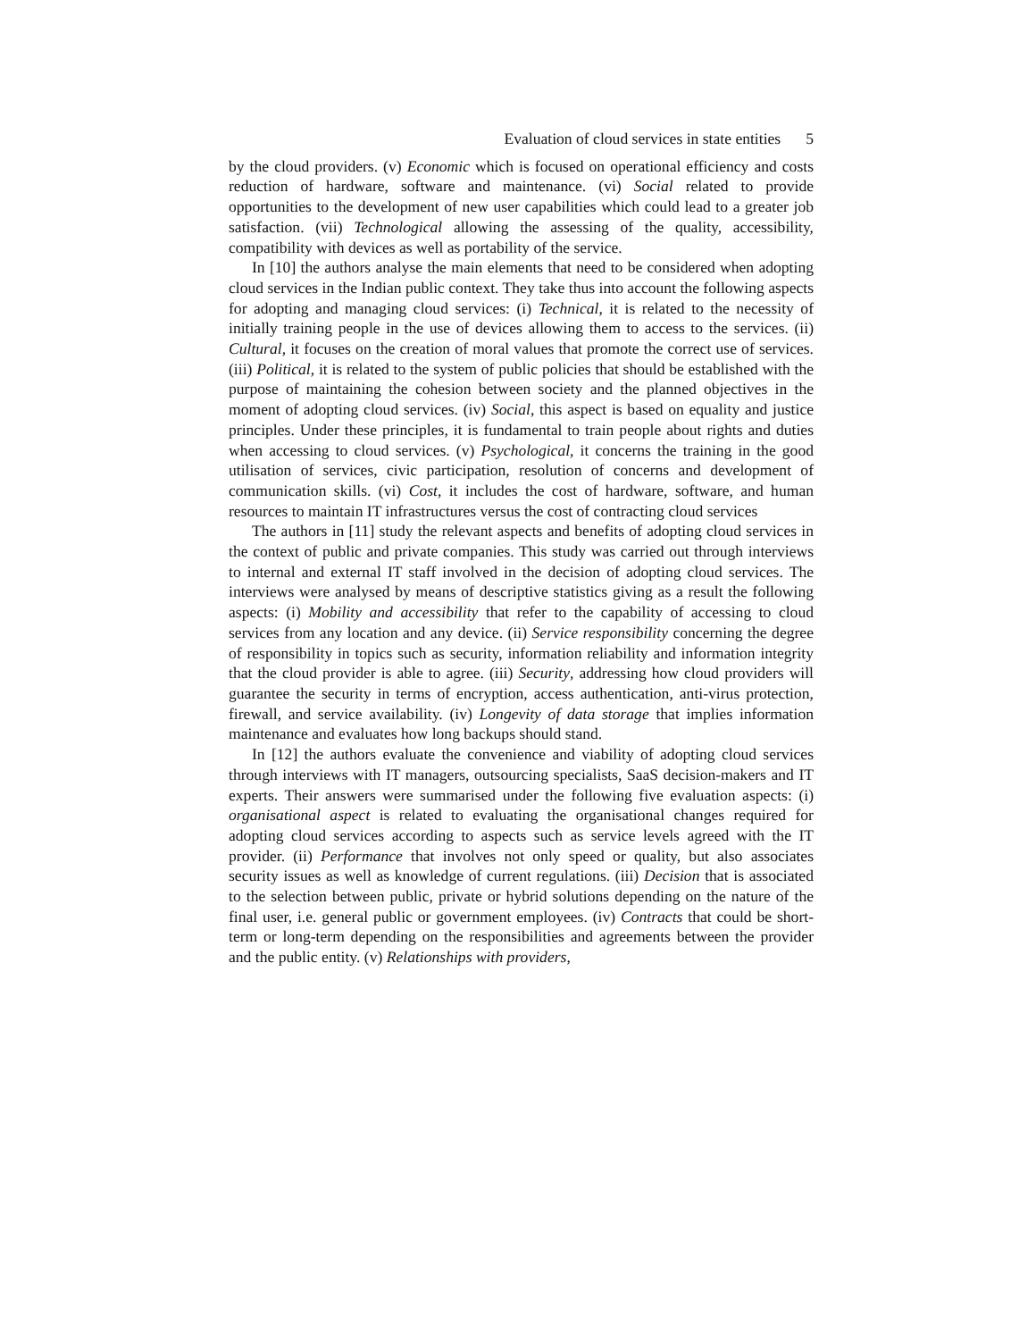Evaluation of cloud services in state entities 5
by the cloud providers. (v) Economic which is focused on operational efficiency and costs reduction of hardware, software and maintenance. (vi) Social related to provide opportunities to the development of new user capabilities which could lead to a greater job satisfaction. (vii) Technological allowing the assessing of the quality, accessibility, compatibility with devices as well as portability of the service.
In [10] the authors analyse the main elements that need to be considered when adopting cloud services in the Indian public context. They take thus into account the following aspects for adopting and managing cloud services: (i) Technical, it is related to the necessity of initially training people in the use of devices allowing them to access to the services. (ii) Cultural, it focuses on the creation of moral values that promote the correct use of services. (iii) Political, it is related to the system of public policies that should be established with the purpose of maintaining the cohesion between society and the planned objectives in the moment of adopting cloud services. (iv) Social, this aspect is based on equality and justice principles. Under these principles, it is fundamental to train people about rights and duties when accessing to cloud services. (v) Psychological, it concerns the training in the good utilisation of services, civic participation, resolution of concerns and development of communication skills. (vi) Cost, it includes the cost of hardware, software, and human resources to maintain IT infrastructures versus the cost of contracting cloud services
The authors in [11] study the relevant aspects and benefits of adopting cloud services in the context of public and private companies. This study was carried out through interviews to internal and external IT staff involved in the decision of adopting cloud services. The interviews were analysed by means of descriptive statistics giving as a result the following aspects: (i) Mobility and accessibility that refer to the capability of accessing to cloud services from any location and any device. (ii) Service responsibility concerning the degree of responsibility in topics such as security, information reliability and information integrity that the cloud provider is able to agree. (iii) Security, addressing how cloud providers will guarantee the security in terms of encryption, access authentication, anti-virus protection, firewall, and service availability. (iv) Longevity of data storage that implies information maintenance and evaluates how long backups should stand.
In [12] the authors evaluate the convenience and viability of adopting cloud services through interviews with IT managers, outsourcing specialists, SaaS decision-makers and IT experts. Their answers were summarised under the following five evaluation aspects: (i) organisational aspect is related to evaluating the organisational changes required for adopting cloud services according to aspects such as service levels agreed with the IT provider. (ii) Performance that involves not only speed or quality, but also associates security issues as well as knowledge of current regulations. (iii) Decision that is associated to the selection between public, private or hybrid solutions depending on the nature of the final user, i.e. general public or government employees. (iv) Contracts that could be short-term or long-term depending on the responsibilities and agreements between the provider and the public entity. (v) Relationships with providers,